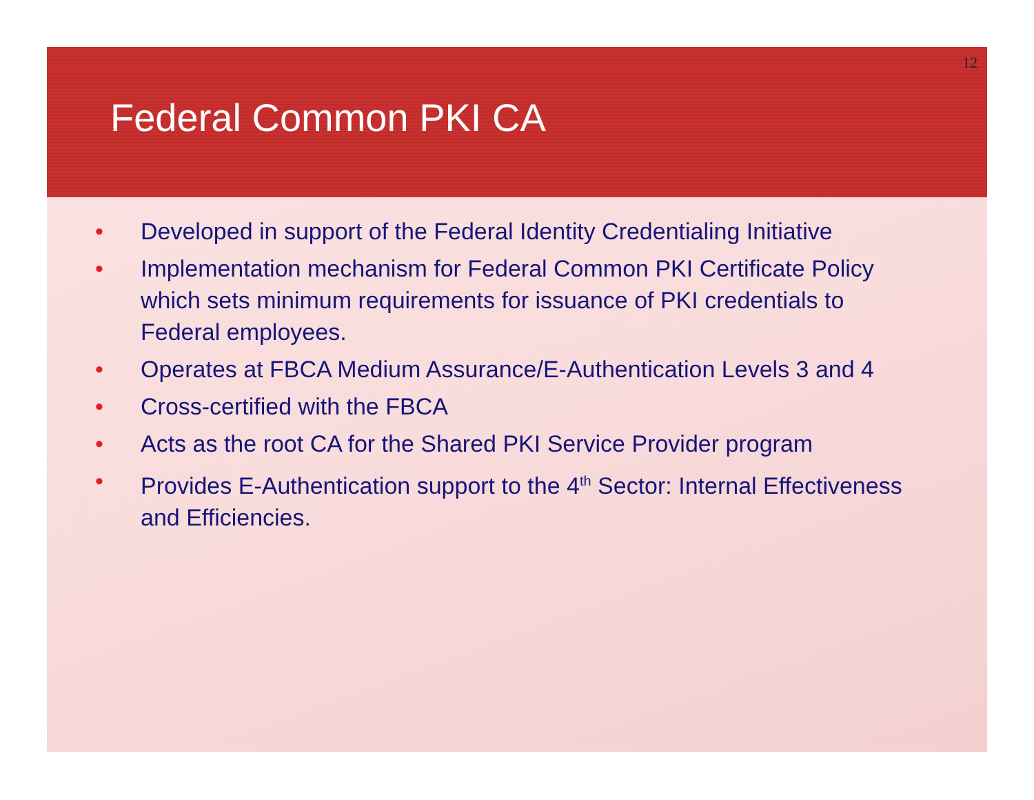12
Federal Common PKI CA
• Developed in support of the Federal Identity Credentialing Initiative
• Implementation mechanism for Federal Common PKI Certificate Policy which sets minimum requirements for issuance of PKI credentials to Federal employees.
• Operates at FBCA Medium Assurance/E-Authentication Levels 3 and 4
• Cross-certified with the FBCA
• Acts as the root CA for the Shared PKI Service Provider program
• Provides E-Authentication support to the 4<sup>th</sup> Sector: Internal Effectiveness and Efficiencies.